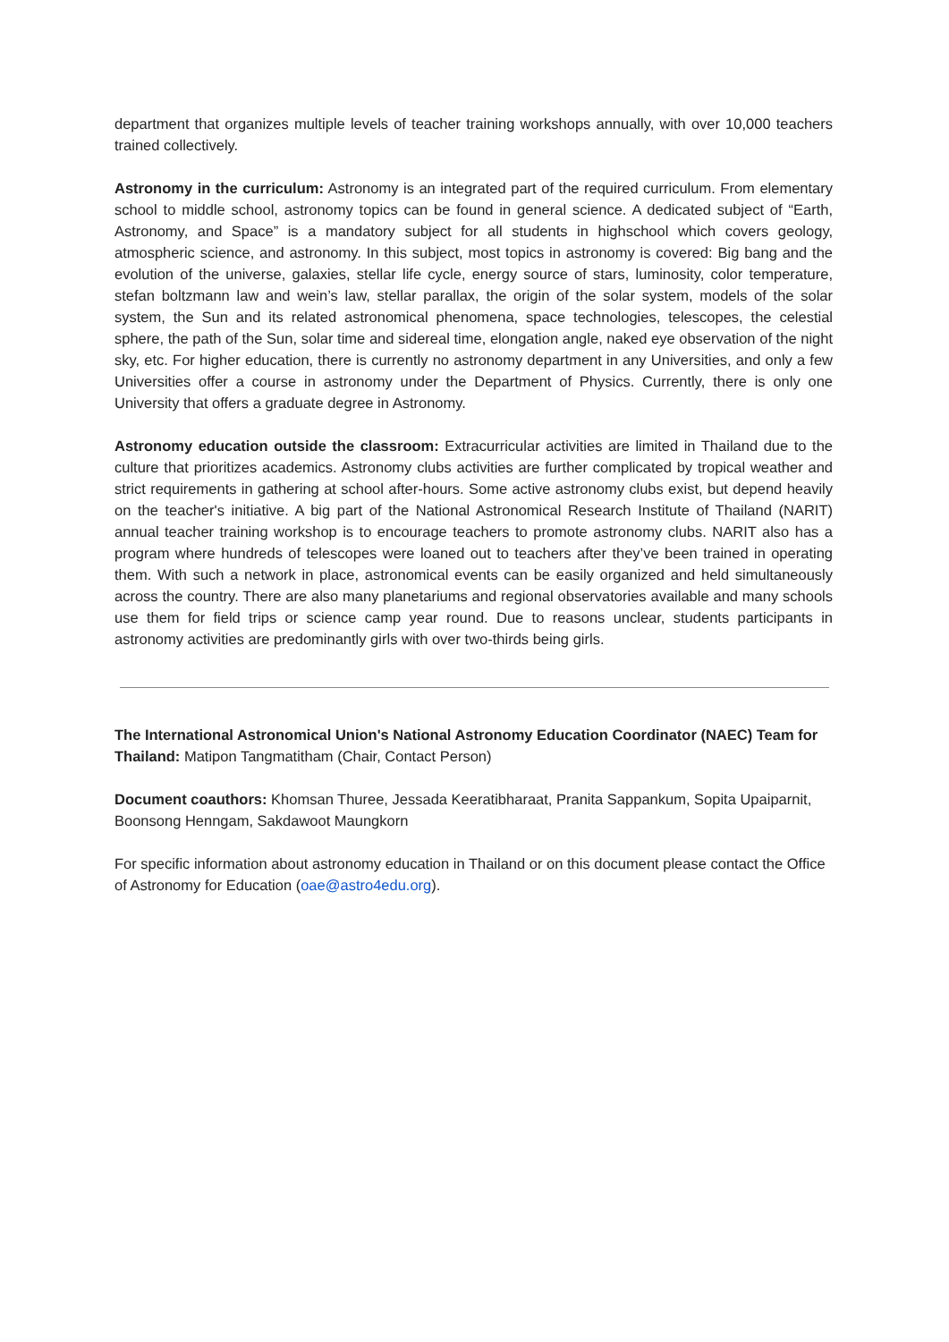department that organizes multiple levels of teacher training workshops annually, with over 10,000 teachers trained collectively.
Astronomy in the curriculum: Astronomy is an integrated part of the required curriculum. From elementary school to middle school, astronomy topics can be found in general science. A dedicated subject of “Earth, Astronomy, and Space” is a mandatory subject for all students in highschool which covers geology, atmospheric science, and astronomy. In this subject, most topics in astronomy is covered: Big bang and the evolution of the universe, galaxies, stellar life cycle, energy source of stars, luminosity, color temperature, stefan boltzmann law and wein’s law, stellar parallax, the origin of the solar system, models of the solar system, the Sun and its related astronomical phenomena, space technologies, telescopes, the celestial sphere, the path of the Sun, solar time and sidereal time, elongation angle, naked eye observation of the night sky, etc. For higher education, there is currently no astronomy department in any Universities, and only a few Universities offer a course in astronomy under the Department of Physics. Currently, there is only one University that offers a graduate degree in Astronomy.
Astronomy education outside the classroom: Extracurricular activities are limited in Thailand due to the culture that prioritizes academics. Astronomy clubs activities are further complicated by tropical weather and strict requirements in gathering at school after-hours. Some active astronomy clubs exist, but depend heavily on the teacher's initiative. A big part of the National Astronomical Research Institute of Thailand (NARIT) annual teacher training workshop is to encourage teachers to promote astronomy clubs. NARIT also has a program where hundreds of telescopes were loaned out to teachers after they’ve been trained in operating them. With such a network in place, astronomical events can be easily organized and held simultaneously across the country. There are also many planetariums and regional observatories available and many schools use them for field trips or science camp year round. Due to reasons unclear, students participants in astronomy activities are predominantly girls with over two-thirds being girls.
The International Astronomical Union's National Astronomy Education Coordinator (NAEC) Team for Thailand: Matipon Tangmatitham (Chair, Contact Person)
Document coauthors: Khomsan Thuree, Jessada Keeratibharaat, Pranita Sappankum, Sopita Upaiparnit, Boonsong Henngam, Sakdawoot Maungkorn
For specific information about astronomy education in Thailand or on this document please contact the Office of Astronomy for Education (oae@astro4edu.org).